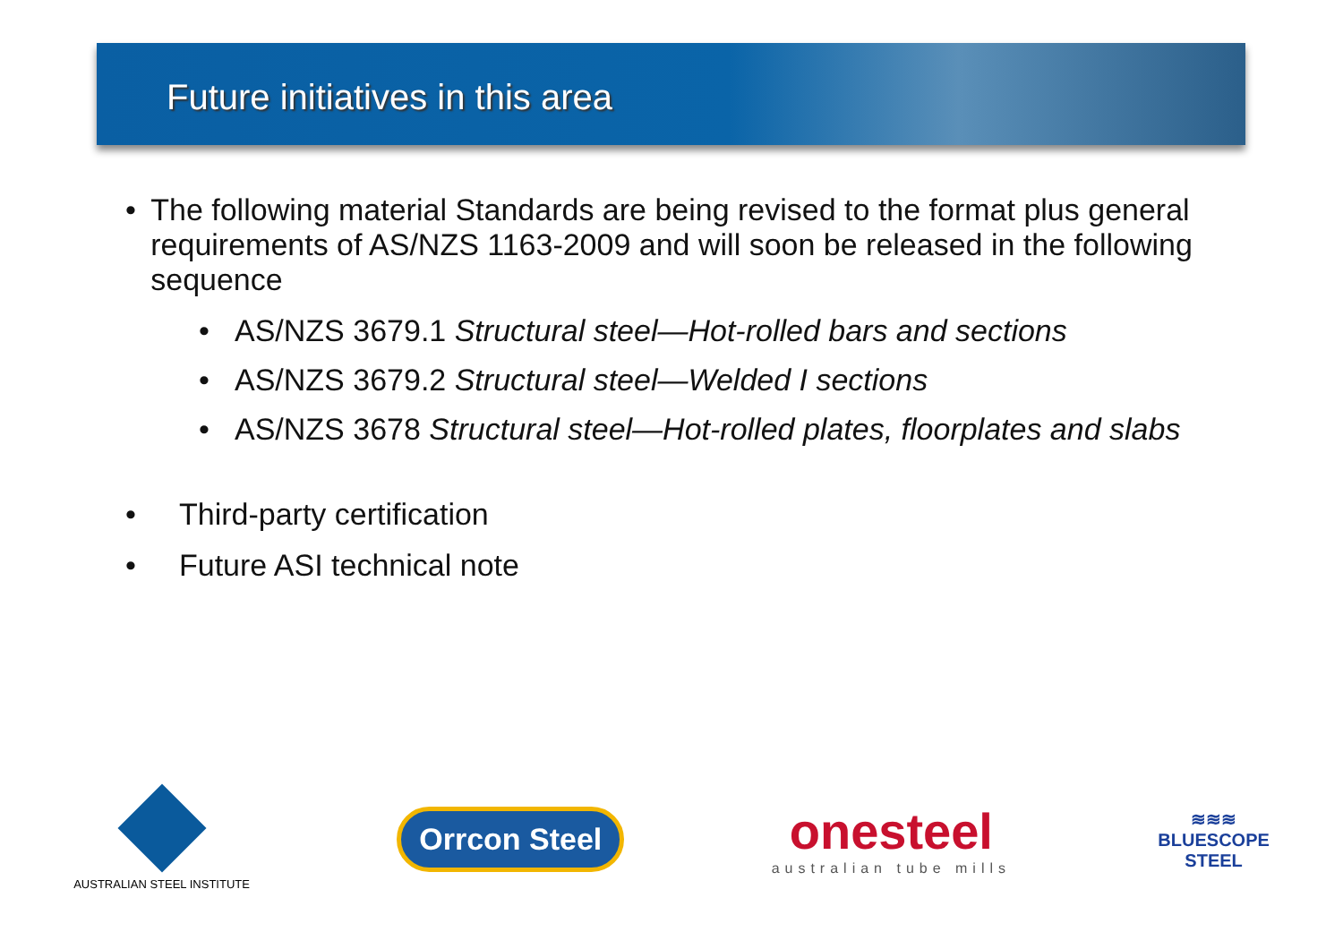Future initiatives in this area
• The following material Standards are being revised to the format plus general requirements of AS/NZS 1163-2009 and will soon be released in the following sequence
• AS/NZS 3679.1 Structural steel—Hot-rolled bars and sections
• AS/NZS 3679.2 Structural steel—Welded I sections
• AS/NZS 3678 Structural steel—Hot-rolled plates, floorplates and slabs
• Third-party certification
• Future ASI technical note
AUSTRALIAN STEEL INSTITUTE
Orrcon Steel
onesteel
australian tube mills
≋≋≋
BLUESCOPE
STEEL